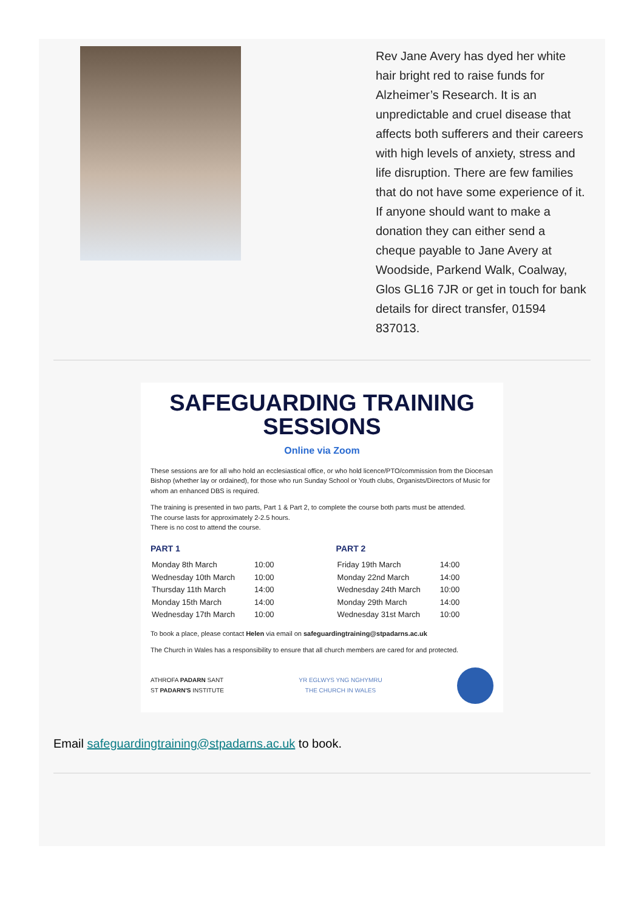Rev Jane Avery has dyed her white hair bright red to raise funds for Alzheimer’s Research. It is an unpredictable and cruel disease that affects both sufferers and their careers with high levels of anxiety, stress and life disruption. There are few families that do not have some experience of it.
If anyone should want to make a donation they can either send a cheque payable to Jane Avery at Woodside, Parkend Walk, Coalway, Glos GL16 7JR or get in touch for bank details for direct transfer, 01594 837013.
SAFEGUARDING TRAINING SESSIONS
Online via Zoom
These sessions are for all who hold an ecclesiastical office, or who hold licence/PTO/commission from the Diocesan Bishop (whether lay or ordained), for those who run Sunday School or Youth clubs, Organists/Directors of Music for whom an enhanced DBS is required.
The training is presented in two parts, Part 1 & Part 2, to complete the course both parts must be attended.
The course lasts for approximately 2-2.5 hours.
There is no cost to attend the course.
PART 1
| Monday 8th March | 10:00 |
| Wednesday 10th March | 10:00 |
| Thursday 11th March | 14:00 |
| Monday 15th March | 14:00 |
| Wednesday 17th March | 10:00 |
PART 2
| Friday 19th March | 14:00 |
| Monday 22nd March | 14:00 |
| Wednesday 24th March | 10:00 |
| Monday 29th March | 14:00 |
| Wednesday 31st March | 10:00 |
To book a place, please contact Helen via email on safeguardingtraining@stpadarns.ac.uk
The Church in Wales has a responsibility to ensure that all church members are cared for and protected.
ATHROFA PADARN SANT
ST PADARN'S INSTITUTE
YR EGLWYS YNG NGHYMRU
THE CHURCH IN WALES
Email safeguardingtraining@stpadarns.ac.uk to book.